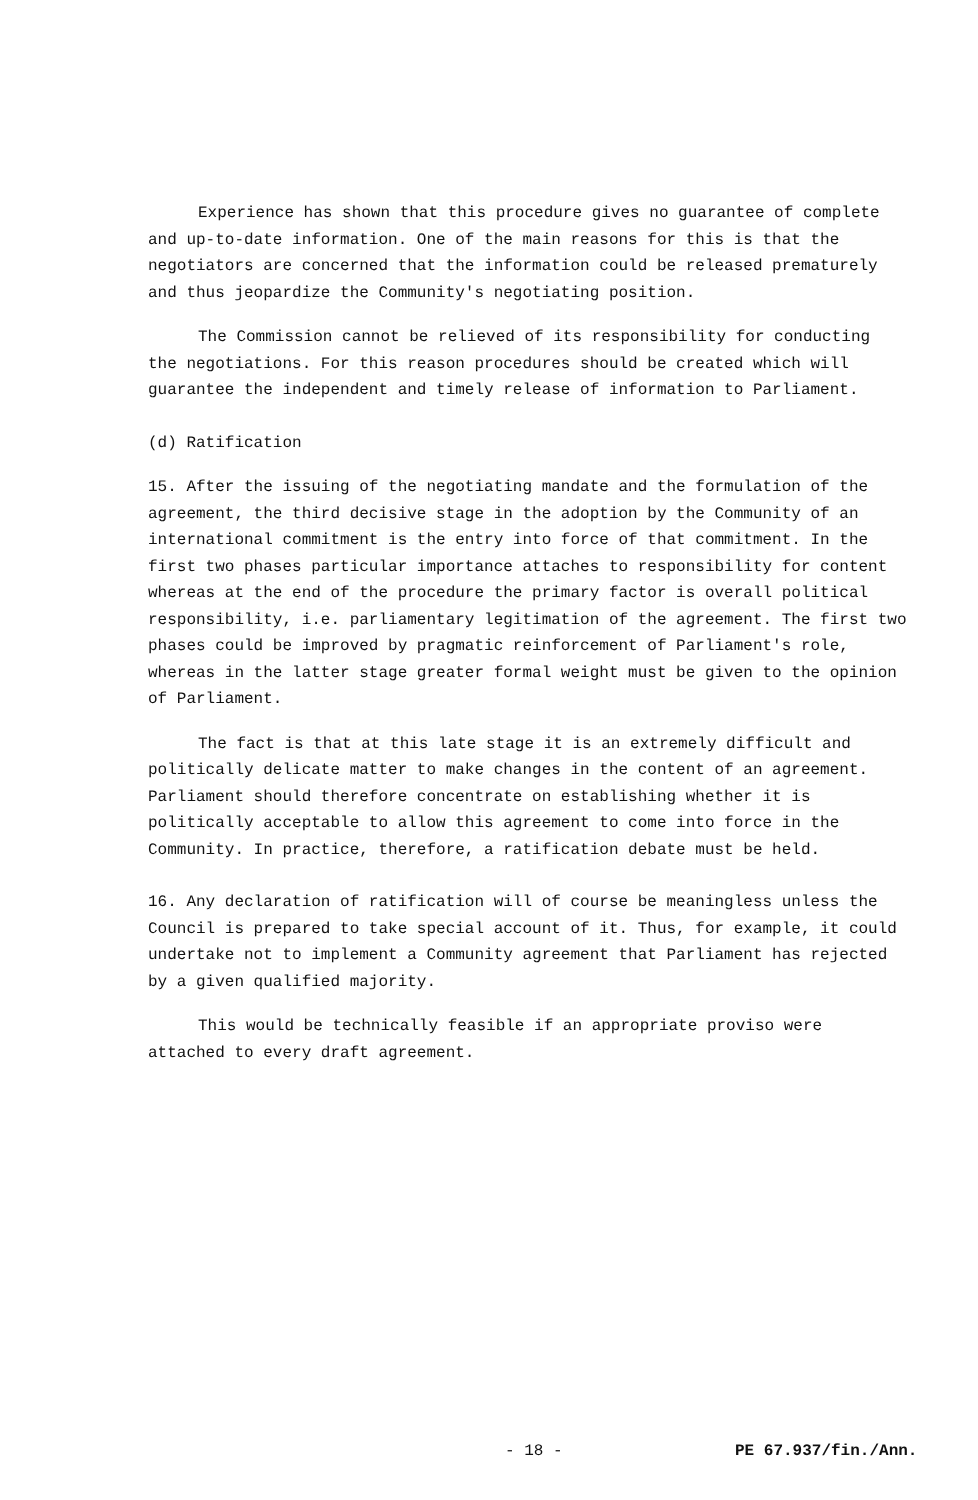Experience has shown that this procedure gives no guarantee of complete and up-to-date information. One of the main reasons for this is that the negotiators are concerned that the information could be released prematurely and thus jeopardize the Community's negotiating position.
The Commission cannot be relieved of its responsibility for conducting the negotiations. For this reason procedures should be created which will guarantee the independent and timely release of information to Parliament.
(d) Ratification
15. After the issuing of the negotiating mandate and the formulation of the agreement, the third decisive stage in the adoption by the Community of an international commitment is the entry into force of that commitment. In the first two phases particular importance attaches to responsibility for content whereas at the end of the procedure the primary factor is overall political responsibility, i.e. parliamentary legitimation of the agreement. The first two phases could be improved by pragmatic reinforcement of Parliament's role, whereas in the latter stage greater formal weight must be given to the opinion of Parliament.
The fact is that at this late stage it is an extremely difficult and politically delicate matter to make changes in the content of an agreement. Parliament should therefore concentrate on establishing whether it is politically acceptable to allow this agreement to come into force in the Community. In practice, therefore, a ratification debate must be held.
16. Any declaration of ratification will of course be meaningless unless the Council is prepared to take special account of it. Thus, for example, it could undertake not to implement a Community agreement that Parliament has rejected by a given qualified majority.
This would be technically feasible if an appropriate proviso were attached to every draft agreement.
- 18 - PE 67.937/fin./Ann.